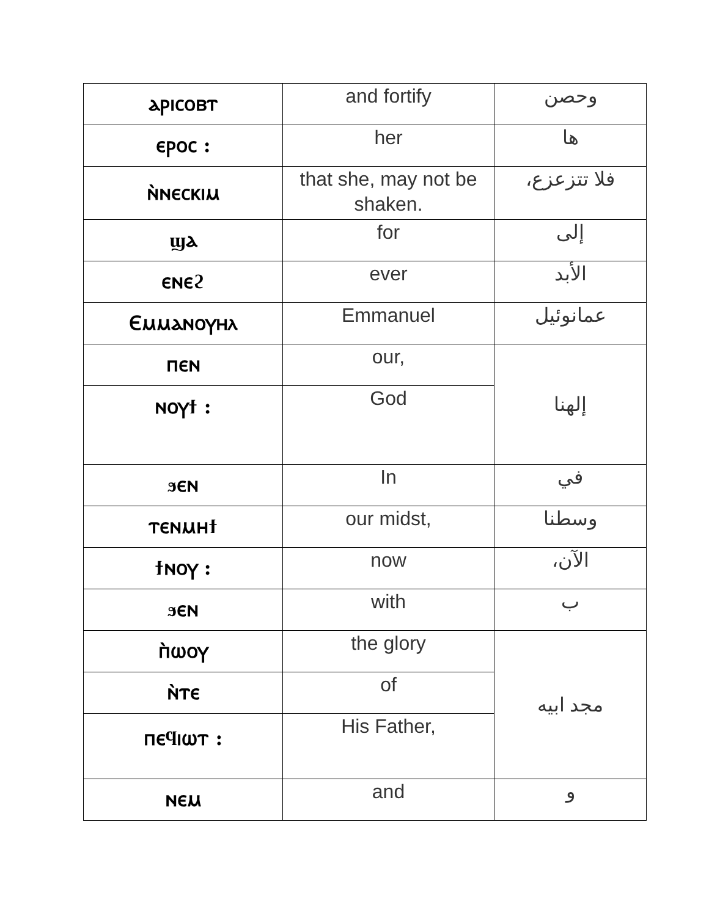| ⲁⲣⲓⲥⲟⲃⲧ | and fortify | وحصن |
| ⲉⲣⲟⲥ : | her | ها |
| ⲛ̀ⲛⲉⲥⲕⲓⲙ | that she, may not be shaken. | فلا تتزعزع، |
| ϣⲁ | for | إلى |
| ⲉⲛⲉϩ | ever | الأبد |
| Ⲉⲙⲙⲁⲛⲟⲩⲏⲗ | Emmanuel | عمانوئيل |
| ⲡⲉⲛ | our, | إلهنا |
| ⲛⲟⲩϯ : | God | |
| ϧⲉⲛ | In | في |
| ⲧⲉⲛⲙⲏϯ | our midst, | وسطنا |
| ϯⲛⲟⲩ : | now | الآن، |
| ϧⲉⲛ | with | ب |
| ⲡ̀ⲱⲟⲩ | the glory | مجد ابيه |
| ⲛ̀ⲧⲉ | of | |
| ⲡⲉϥⲓⲱⲧ : | His Father, | |
| ⲛⲉⲙ | and | و |